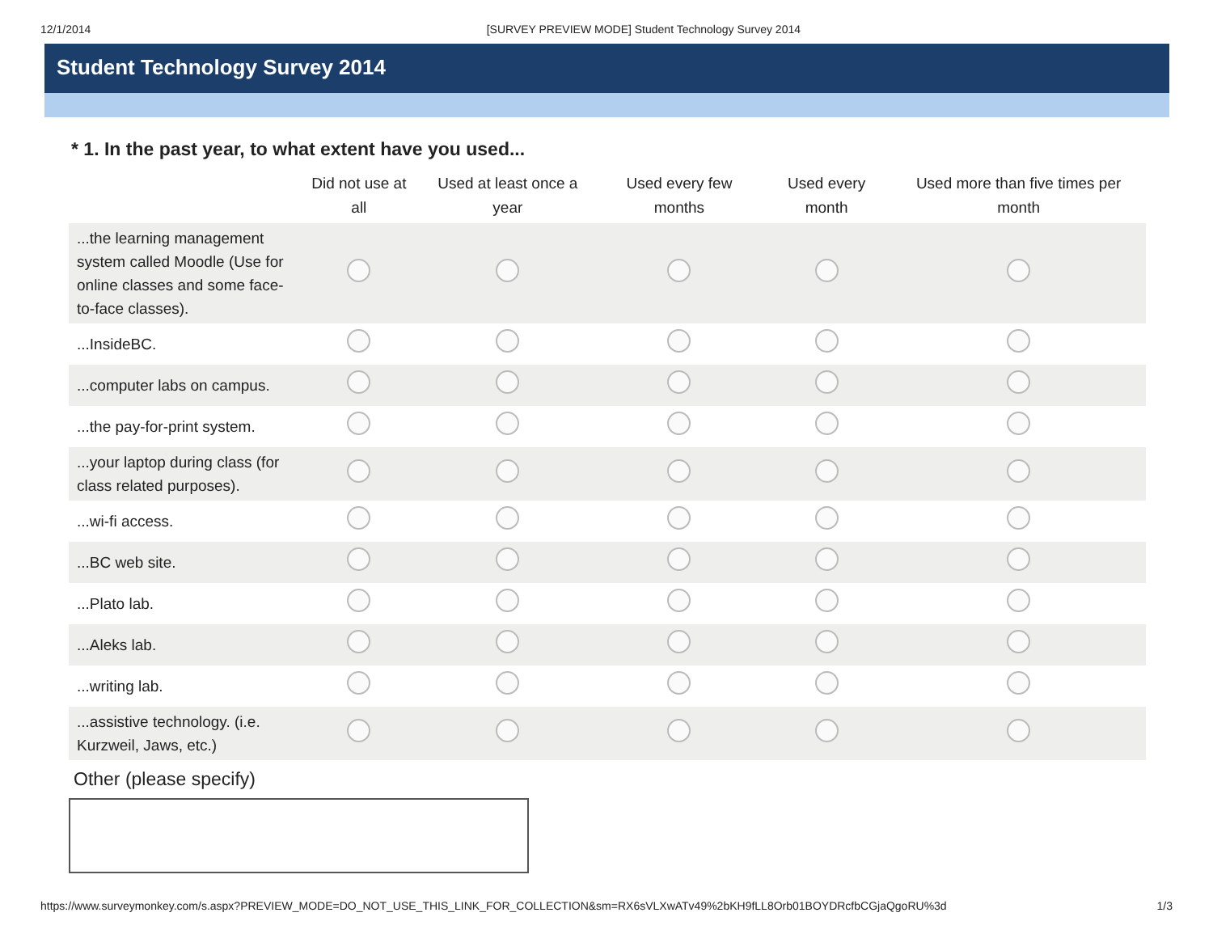12/1/2014 [SURVEY PREVIEW MODE] Student Technology Survey 2014
Student Technology Survey 2014
* 1. In the past year, to what extent have you used...
| | Did not use at all | Used at least once a year | Used every few months | Used every month | Used more than five times per month |
| --- | --- | --- | --- | --- | --- |
| ...the learning management system called Moodle (Use for online classes and some face-to-face classes). | | | | | |
| ...InsideBC. | | | | | |
| ...computer labs on campus. | | | | | |
| ...the pay-for-print system. | | | | | |
| ...your laptop during class (for class related purposes). | | | | | |
| ...wi-fi access. | | | | | |
| ...BC web site. | | | | | |
| ...Plato lab. | | | | | |
| ...Aleks lab. | | | | | |
| ...writing lab. | | | | | |
| ...assistive technology. (i.e. Kurzweil, Jaws, etc.) | | | | | |
Other (please specify)
https://www.surveymonkey.com/s.aspx?PREVIEW_MODE=DO_NOT_USE_THIS_LINK_FOR_COLLECTION&sm=RX6sVLXwATv49%2bKH9fLL8Orb01BOYDRcfbCGjaQgoRU%3d 1/3